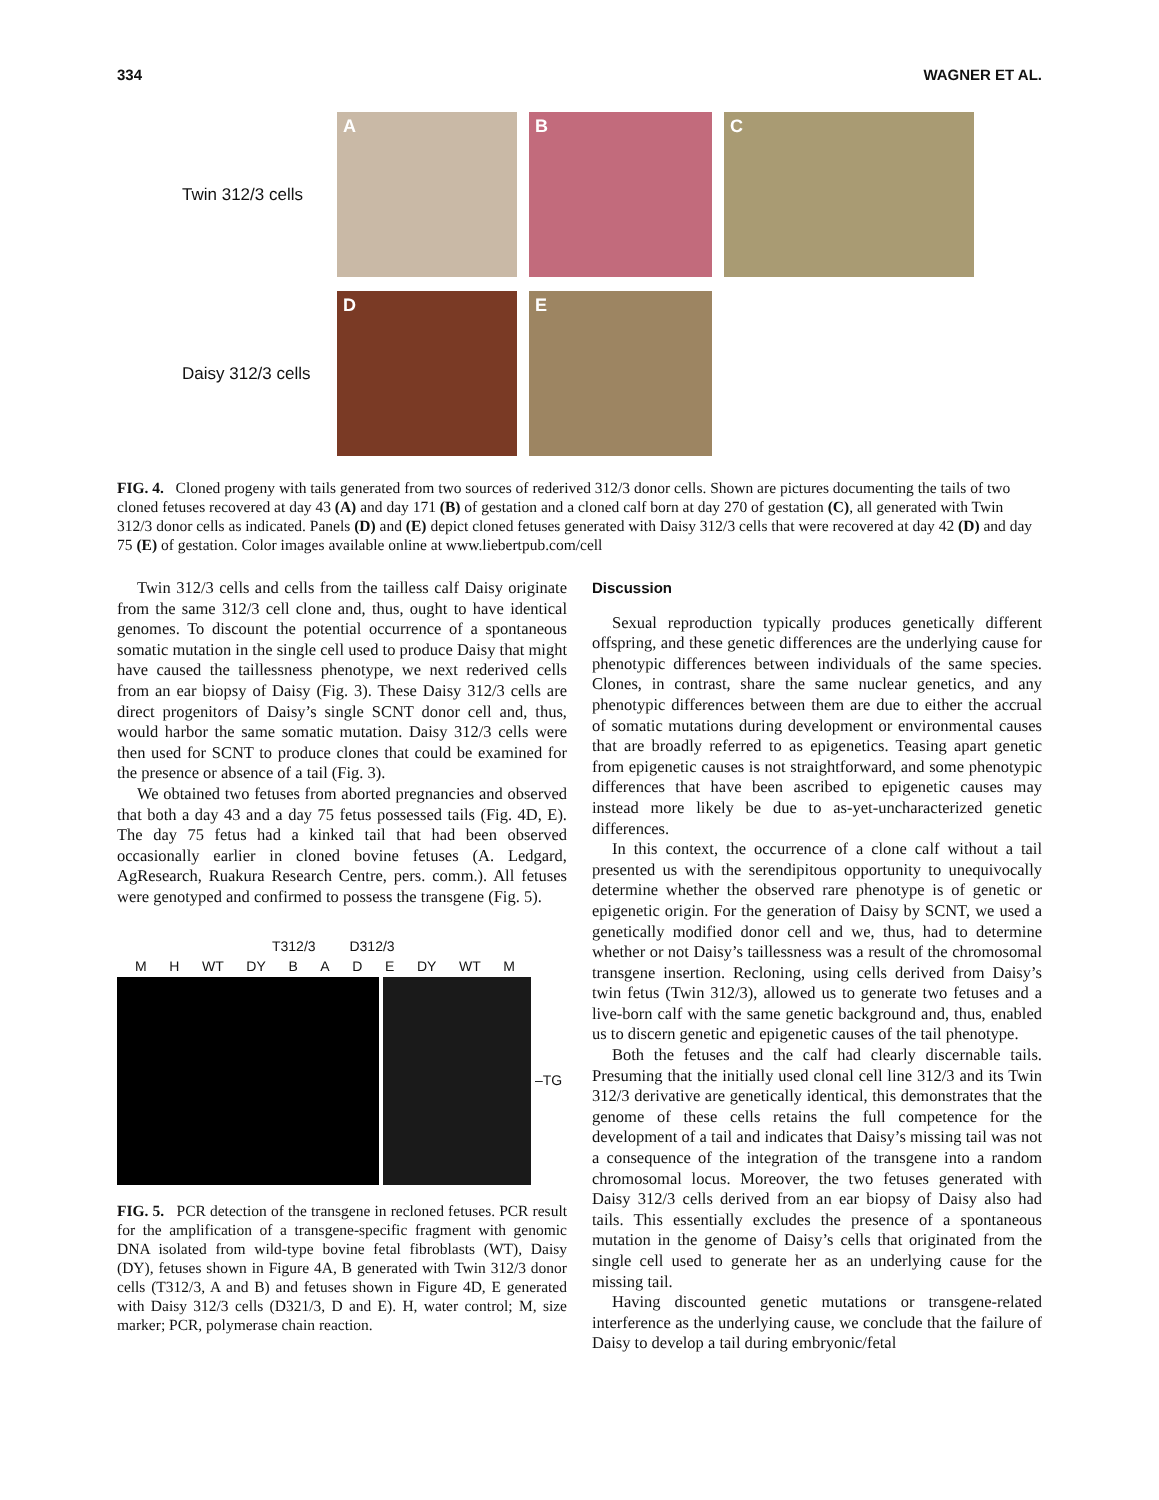334 WAGNER ET AL.
Twin 312/3 cells
A
B
C
Daisy 312/3 cells
D
E
FIG. 4. Cloned progeny with tails generated from two sources of rederived 312/3 donor cells. Shown are pictures documenting the tails of two cloned fetuses recovered at day 43 (A) and day 171 (B) of gestation and a cloned calf born at day 270 of gestation (C), all generated with Twin 312/3 donor cells as indicated. Panels (D) and (E) depict cloned fetuses generated with Daisy 312/3 cells that were recovered at day 42 (D) and day 75 (E) of gestation. Color images available online at www.liebertpub.com/cell
Twin 312/3 cells and cells from the tailless calf Daisy originate from the same 312/3 cell clone and, thus, ought to have identical genomes. To discount the potential occurrence of a spontaneous somatic mutation in the single cell used to produce Daisy that might have caused the taillessness phenotype, we next rederived cells from an ear biopsy of Daisy (Fig. 3). These Daisy 312/3 cells are direct progenitors of Daisy’s single SCNT donor cell and, thus, would harbor the same somatic mutation. Daisy 312/3 cells were then used for SCNT to produce clones that could be examined for the presence or absence of a tail (Fig. 3).
We obtained two fetuses from aborted pregnancies and observed that both a day 43 and a day 75 fetus possessed tails (Fig. 4D, E). The day 75 fetus had a kinked tail that had been observed occasionally earlier in cloned bovine fetuses (A. Ledgard, AgResearch, Ruakura Research Centre, pers. comm.). All fetuses were genotyped and confirmed to possess the transgene (Fig. 5).
T312/3 D312/3
M H WT DY BADE DY WT M
–TG
FIG. 5. PCR detection of the transgene in recloned fetuses. PCR result for the amplification of a transgene-specific fragment with genomic DNA isolated from wild-type bovine fetal fibroblasts (WT), Daisy (DY), fetuses shown in Figure 4A, B generated with Twin 312/3 donor cells (T312/3, A and B) and fetuses shown in Figure 4D, E generated with Daisy 312/3 cells (D321/3, D and E). H, water control; M, size marker; PCR, polymerase chain reaction.
Discussion
Sexual reproduction typically produces genetically different offspring, and these genetic differences are the underlying cause for phenotypic differences between individuals of the same species. Clones, in contrast, share the same nuclear genetics, and any phenotypic differences between them are due to either the accrual of somatic mutations during development or environmental causes that are broadly referred to as epigenetics. Teasing apart genetic from epigenetic causes is not straightforward, and some phenotypic differences that have been ascribed to epigenetic causes may instead more likely be due to as-yet-uncharacterized genetic differences.
In this context, the occurrence of a clone calf without a tail presented us with the serendipitous opportunity to unequivocally determine whether the observed rare phenotype is of genetic or epigenetic origin. For the generation of Daisy by SCNT, we used a genetically modified donor cell and we, thus, had to determine whether or not Daisy’s taillessness was a result of the chromosomal transgene insertion. Recloning, using cells derived from Daisy’s twin fetus (Twin 312/3), allowed us to generate two fetuses and a live-born calf with the same genetic background and, thus, enabled us to discern genetic and epigenetic causes of the tail phenotype.
Both the fetuses and the calf had clearly discernable tails. Presuming that the initially used clonal cell line 312/3 and its Twin 312/3 derivative are genetically identical, this demonstrates that the genome of these cells retains the full competence for the development of a tail and indicates that Daisy’s missing tail was not a consequence of the integration of the transgene into a random chromosomal locus. Moreover, the two fetuses generated with Daisy 312/3 cells derived from an ear biopsy of Daisy also had tails. This essentially excludes the presence of a spontaneous mutation in the genome of Daisy’s cells that originated from the single cell used to generate her as an underlying cause for the missing tail.
Having discounted genetic mutations or transgene-related interference as the underlying cause, we conclude that the failure of Daisy to develop a tail during embryonic/fetal